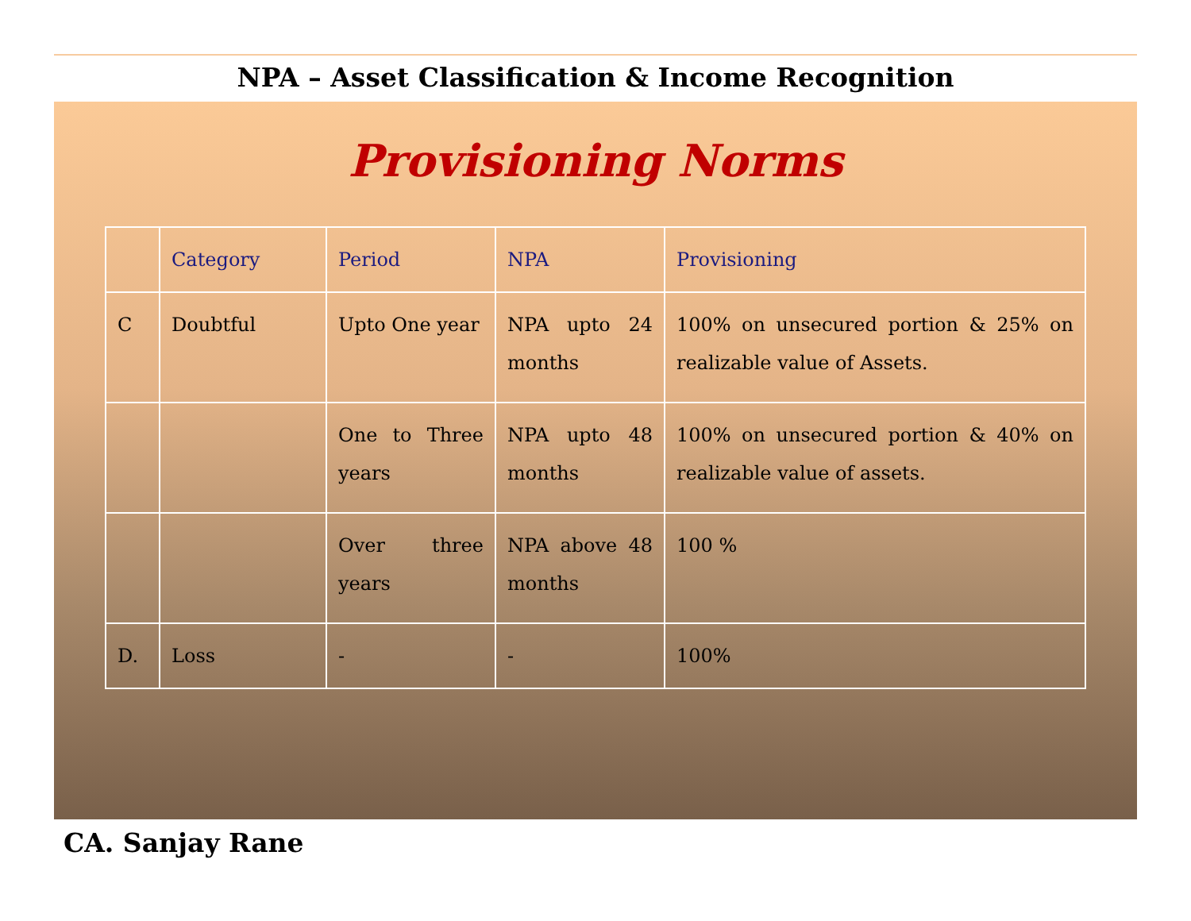NPA – Asset Classification & Income Recognition
Provisioning Norms
| | Category | Period | NPA | Provisioning |
| C | Doubtful | Upto One year | NPA upto 24 months | 100% on unsecured portion & 25% on realizable value of Assets. |
| | | One to Three years | NPA upto 48 months | 100% on unsecured portion & 40% on realizable value of assets. |
| | | Over three years | NPA above 48 months | 100 % |
| D. | Loss | - | - | 100% |
CA. Sanjay Rane